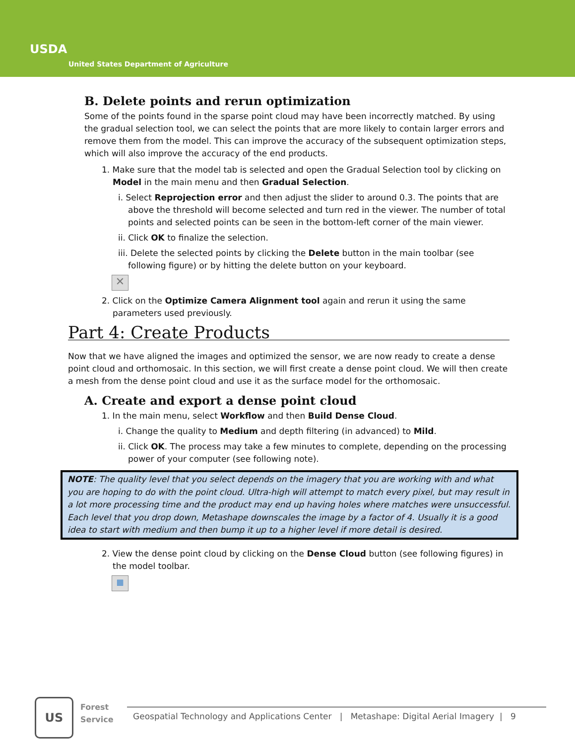USDA
United States Department of Agriculture
B. Delete points and rerun optimization
Some of the points found in the sparse point cloud may have been incorrectly matched. By using the gradual selection tool, we can select the points that are more likely to contain larger errors and remove them from the model. This can improve the accuracy of the subsequent optimization steps, which will also improve the accuracy of the end products.
1. Make sure that the model tab is selected and open the Gradual Selection tool by clicking on Model in the main menu and then Gradual Selection.
i. Select Reprojection error and then adjust the slider to around 0.3. The points that are above the threshold will become selected and turn red in the viewer. The number of total points and selected points can be seen in the bottom-left corner of the main viewer.
ii. Click OK to finalize the selection.
iii. Delete the selected points by clicking the Delete button in the main toolbar (see following figure) or by hitting the delete button on your keyboard.
✕
2. Click on the Optimize Camera Alignment tool again and rerun it using the same parameters used previously.
Part 4: Create Products
Now that we have aligned the images and optimized the sensor, we are now ready to create a dense point cloud and orthomosaic. In this section, we will first create a dense point cloud. We will then create a mesh from the dense point cloud and use it as the surface model for the orthomosaic.
A. Create and export a dense point cloud
1. In the main menu, select Workflow and then Build Dense Cloud.
i. Change the quality to Medium and depth filtering (in advanced) to Mild.
ii. Click OK. The process may take a few minutes to complete, depending on the processing power of your computer (see following note).
NOTE: The quality level that you select depends on the imagery that you are working with and what you are hoping to do with the point cloud. Ultra-high will attempt to match every pixel, but may result in a lot more processing time and the product may end up having holes where matches were unsuccessful. Each level that you drop down, Metashape downscales the image by a factor of 4. Usually it is a good idea to start with medium and then bump it up to a higher level if more detail is desired.
2. View the dense point cloud by clicking on the Dense Cloud button (see following figures) in the model toolbar.
▦
US
Forest
Service
Geospatial Technology and Applications Center | Metashape: Digital Aerial Imagery | 9